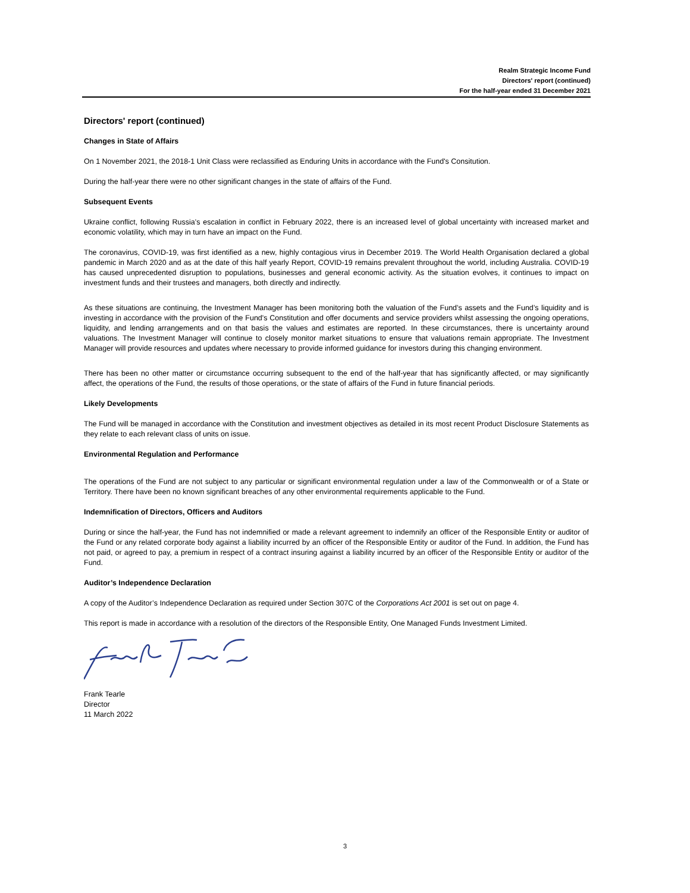Realm Strategic Income Fund
Directors' report (continued)
For the half-year ended 31 December 2021
Directors' report (continued)
Changes in State of Affairs
On 1 November 2021, the 2018-1 Unit Class were reclassified as Enduring Units in accordance with the Fund's Consitution.
During the half-year there were no other significant changes in the state of affairs of the Fund.
Subsequent Events
Ukraine conflict, following Russia’s escalation in conflict in February 2022, there is an increased level of global uncertainty with increased market and economic volatility, which may in turn have an impact on the Fund.
The coronavirus, COVID-19, was first identified as a new, highly contagious virus in December 2019. The World Health Organisation declared a global pandemic in March 2020 and as at the date of this half yearly Report, COVID-19 remains prevalent throughout the world, including Australia. COVID-19 has caused unprecedented disruption to populations, businesses and general economic activity. As the situation evolves, it continues to impact on investment funds and their trustees and managers, both directly and indirectly.
As these situations are continuing, the Investment Manager has been monitoring both the valuation of the Fund’s assets and the Fund’s liquidity and is investing in accordance with the provision of the Fund's Constitution and offer documents and service providers whilst assessing the ongoing operations, liquidity, and lending arrangements and on that basis the values and estimates are reported. In these circumstances, there is uncertainty around valuations. The Investment Manager will continue to closely monitor market situations to ensure that valuations remain appropriate. The Investment Manager will provide resources and updates where necessary to provide informed guidance for investors during this changing environment.
There has been no other matter or circumstance occurring subsequent to the end of the half-year that has significantly affected, or may significantly affect, the operations of the Fund, the results of those operations, or the state of affairs of the Fund in future financial periods.
Likely Developments
The Fund will be managed in accordance with the Constitution and investment objectives as detailed in its most recent Product Disclosure Statements as they relate to each relevant class of units on issue.
Environmental Regulation and Performance
The operations of the Fund are not subject to any particular or significant environmental regulation under a law of the Commonwealth or of a State or Territory. There have been no known significant breaches of any other environmental requirements applicable to the Fund.
Indemnification of Directors, Officers and Auditors
During or since the half-year, the Fund has not indemnified or made a relevant agreement to indemnify an officer of the Responsible Entity or auditor of the Fund or any related corporate body against a liability incurred by an officer of the Responsible Entity or auditor of the Fund. In addition, the Fund has not paid, or agreed to pay, a premium in respect of a contract insuring against a liability incurred by an officer of the Responsible Entity or auditor of the Fund.
Auditor’s Independence Declaration
A copy of the Auditor’s Independence Declaration as required under Section 307C of the Corporations Act 2001 is set out on page 4.
This report is made in accordance with a resolution of the directors of the Responsible Entity, One Managed Funds Investment Limited.
Frank Tearle
Director
11 March 2022
3